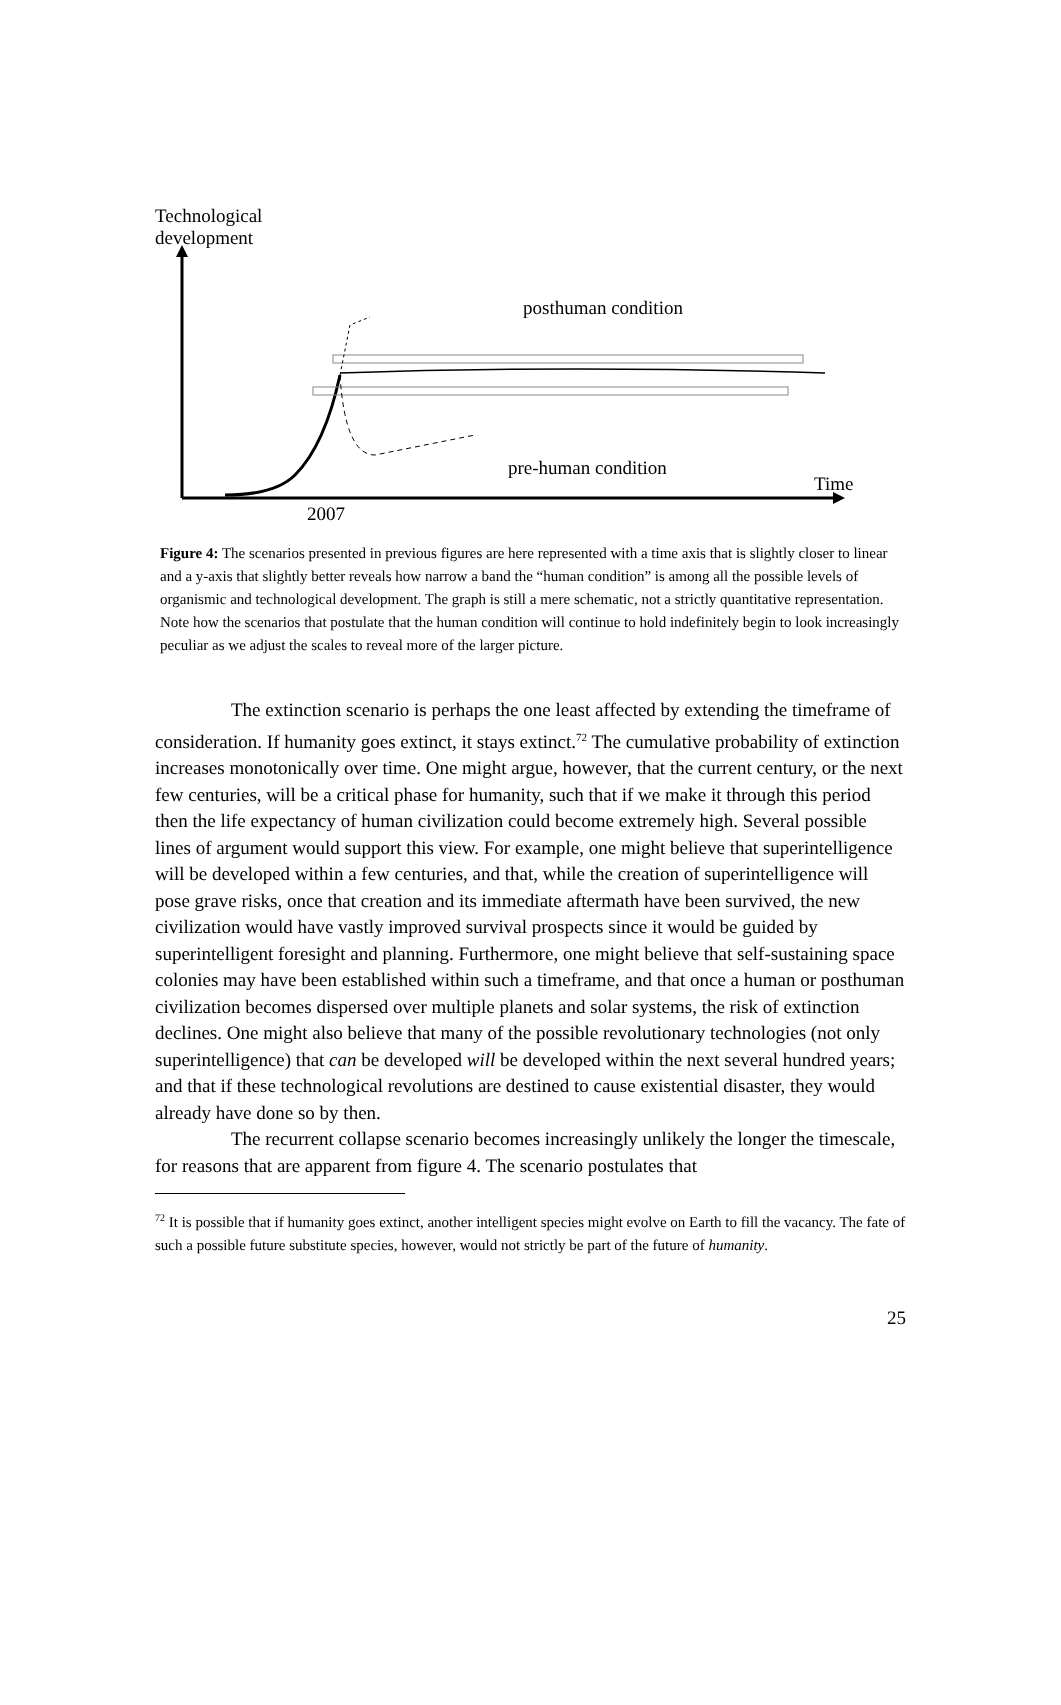Technological
development
posthuman condition
pre-human condition
Time
2007
Figure 4: The scenarios presented in previous figures are here represented with a time axis that is slightly closer to linear and a y-axis that slightly better reveals how narrow a band the “human condition” is among all the possible levels of organismic and technological development. The graph is still a mere schematic, not a strictly quantitative representation. Note how the scenarios that postulate that the human condition will continue to hold indefinitely begin to look increasingly peculiar as we adjust the scales to reveal more of the larger picture.
The extinction scenario is perhaps the one least affected by extending the timeframe of consideration. If humanity goes extinct, it stays extinct.<sup>72</sup> The cumulative probability of extinction increases monotonically over time. One might argue, however, that the current century, or the next few centuries, will be a critical phase for humanity, such that if we make it through this period then the life expectancy of human civilization could become extremely high. Several possible lines of argument would support this view. For example, one might believe that superintelligence will be developed within a few centuries, and that, while the creation of superintelligence will pose grave risks, once that creation and its immediate aftermath have been survived, the new civilization would have vastly improved survival prospects since it would be guided by superintelligent foresight and planning. Furthermore, one might believe that self-sustaining space colonies may have been established within such a timeframe, and that once a human or posthuman civilization becomes dispersed over multiple planets and solar systems, the risk of extinction declines. One might also believe that many of the possible revolutionary technologies (not only superintelligence) that can be developed will be developed within the next several hundred years; and that if these technological revolutions are destined to cause existential disaster, they would already have done so by then.
The recurrent collapse scenario becomes increasingly unlikely the longer the timescale, for reasons that are apparent from figure 4. The scenario postulates that
<sup>72</sup> It is possible that if humanity goes extinct, another intelligent species might evolve on Earth to fill the vacancy. The fate of such a possible future substitute species, however, would not strictly be part of the future of humanity.
25